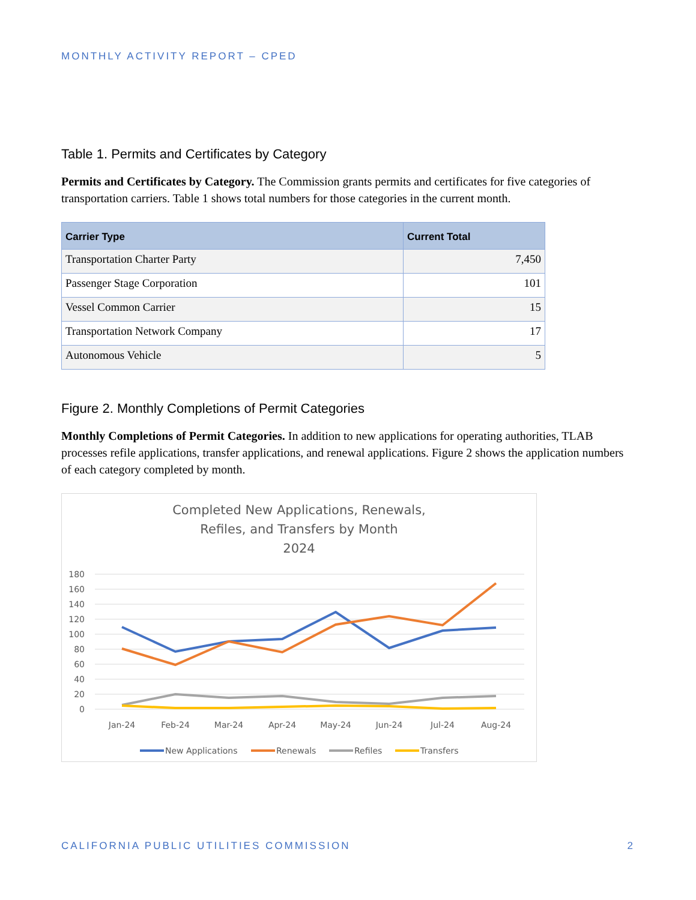MONTHLY ACTIVITY REPORT – CPED
Table 1. Permits and Certificates by Category
Permits and Certificates by Category. The Commission grants permits and certificates for five categories of transportation carriers. Table 1 shows total numbers for those categories in the current month.
| Carrier Type | Current Total |
| --- | --- |
| Transportation Charter Party | 7,450 |
| Passenger Stage Corporation | 101 |
| Vessel Common Carrier | 15 |
| Transportation Network Company | 17 |
| Autonomous Vehicle | 5 |
Figure 2. Monthly Completions of Permit Categories
Monthly Completions of Permit Categories. In addition to new applications for operating authorities, TLAB processes refile applications, transfer applications, and renewal applications. Figure 2 shows the application numbers of each category completed by month.
Completed New Applications, Renewals,
Refiles, and Transfers by Month
2024
180
160
140
120
100
80
60
40
20
0
Jan-24
Feb-24
Mar-24
Apr-24
May-24
Jun-24
Jul-24
Aug-24
New Applications
Renewals
Refiles
Transfers
CALIFORNIA PUBLIC UTILITIES COMMISSION 2